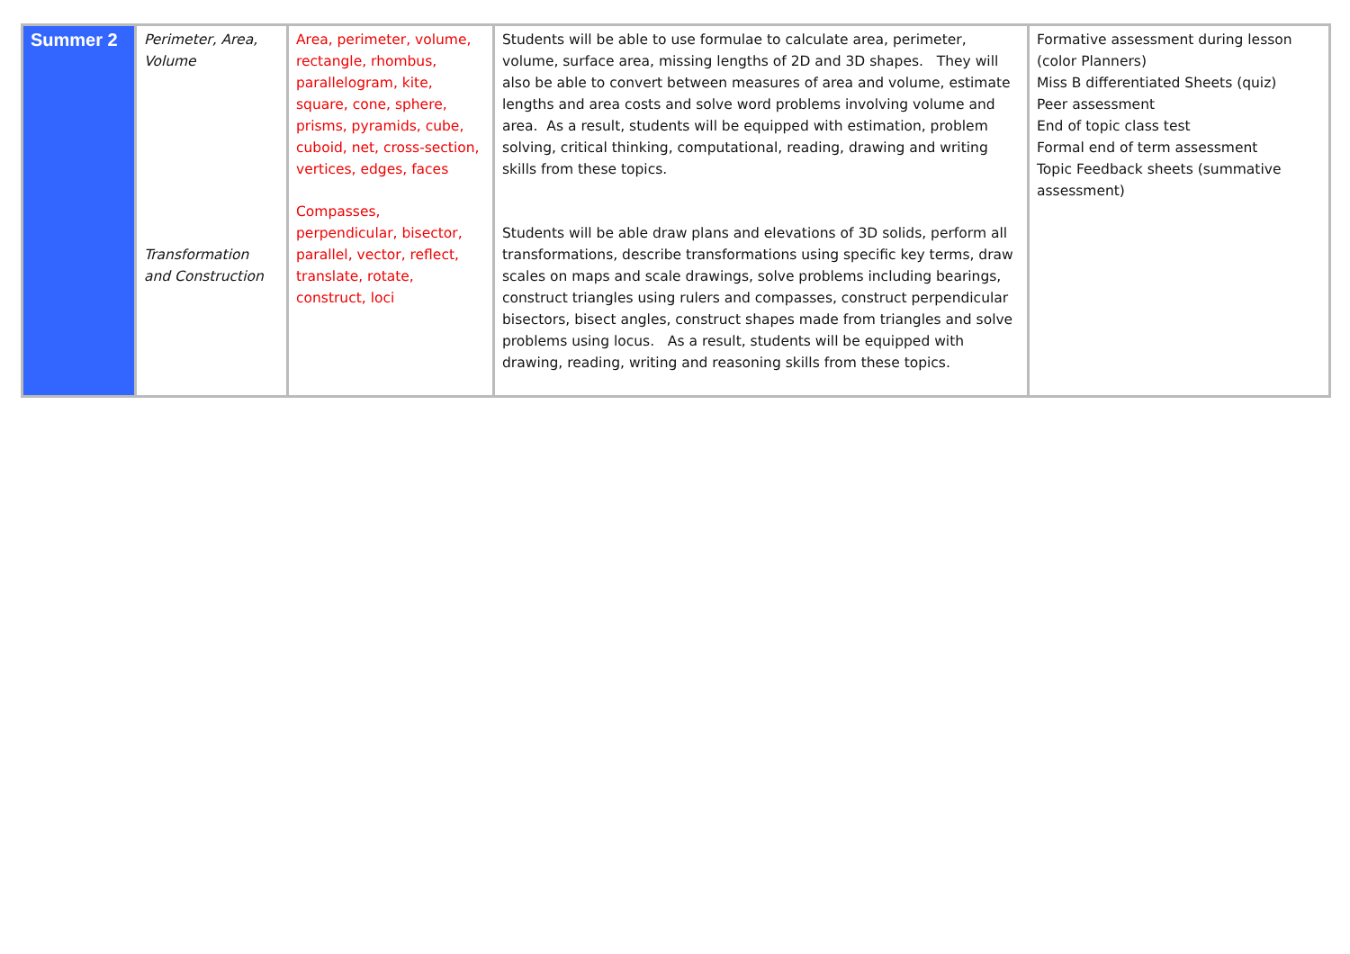| Summer 2 | Perimeter, Area, Volume Transformation and Construction | Area, perimeter, volume, rectangle, rhombus, parallelogram, kite, square, cone, sphere, prisms, pyramids, cube, cuboid, net, cross-section, vertices, edges, faces Compasses, perpendicular, bisector, parallel, vector, reflect, translate, rotate, construct, loci | Students will be able to use formulae to calculate area, perimeter, volume, surface area, missing lengths of 2D and 3D shapes. They will also be able to convert between measures of area and volume, estimate lengths and area costs and solve word problems involving volume and area. As a result, students will be equipped with estimation, problem solving, critical thinking, computational, reading, drawing and writing skills from these topics. Students will be able draw plans and elevations of 3D solids, perform all transformations, describe transformations using specific key terms, draw scales on maps and scale drawings, solve problems including bearings, construct triangles using rulers and compasses, construct perpendicular bisectors, bisect angles, construct shapes made from triangles and solve problems using locus. As a result, students will be equipped with drawing, reading, writing and reasoning skills from these topics. | Formative assessment during lesson (color Planners) Miss B differentiated Sheets (quiz) Peer assessment End of topic class test Formal end of term assessment Topic Feedback sheets (summative assessment) |